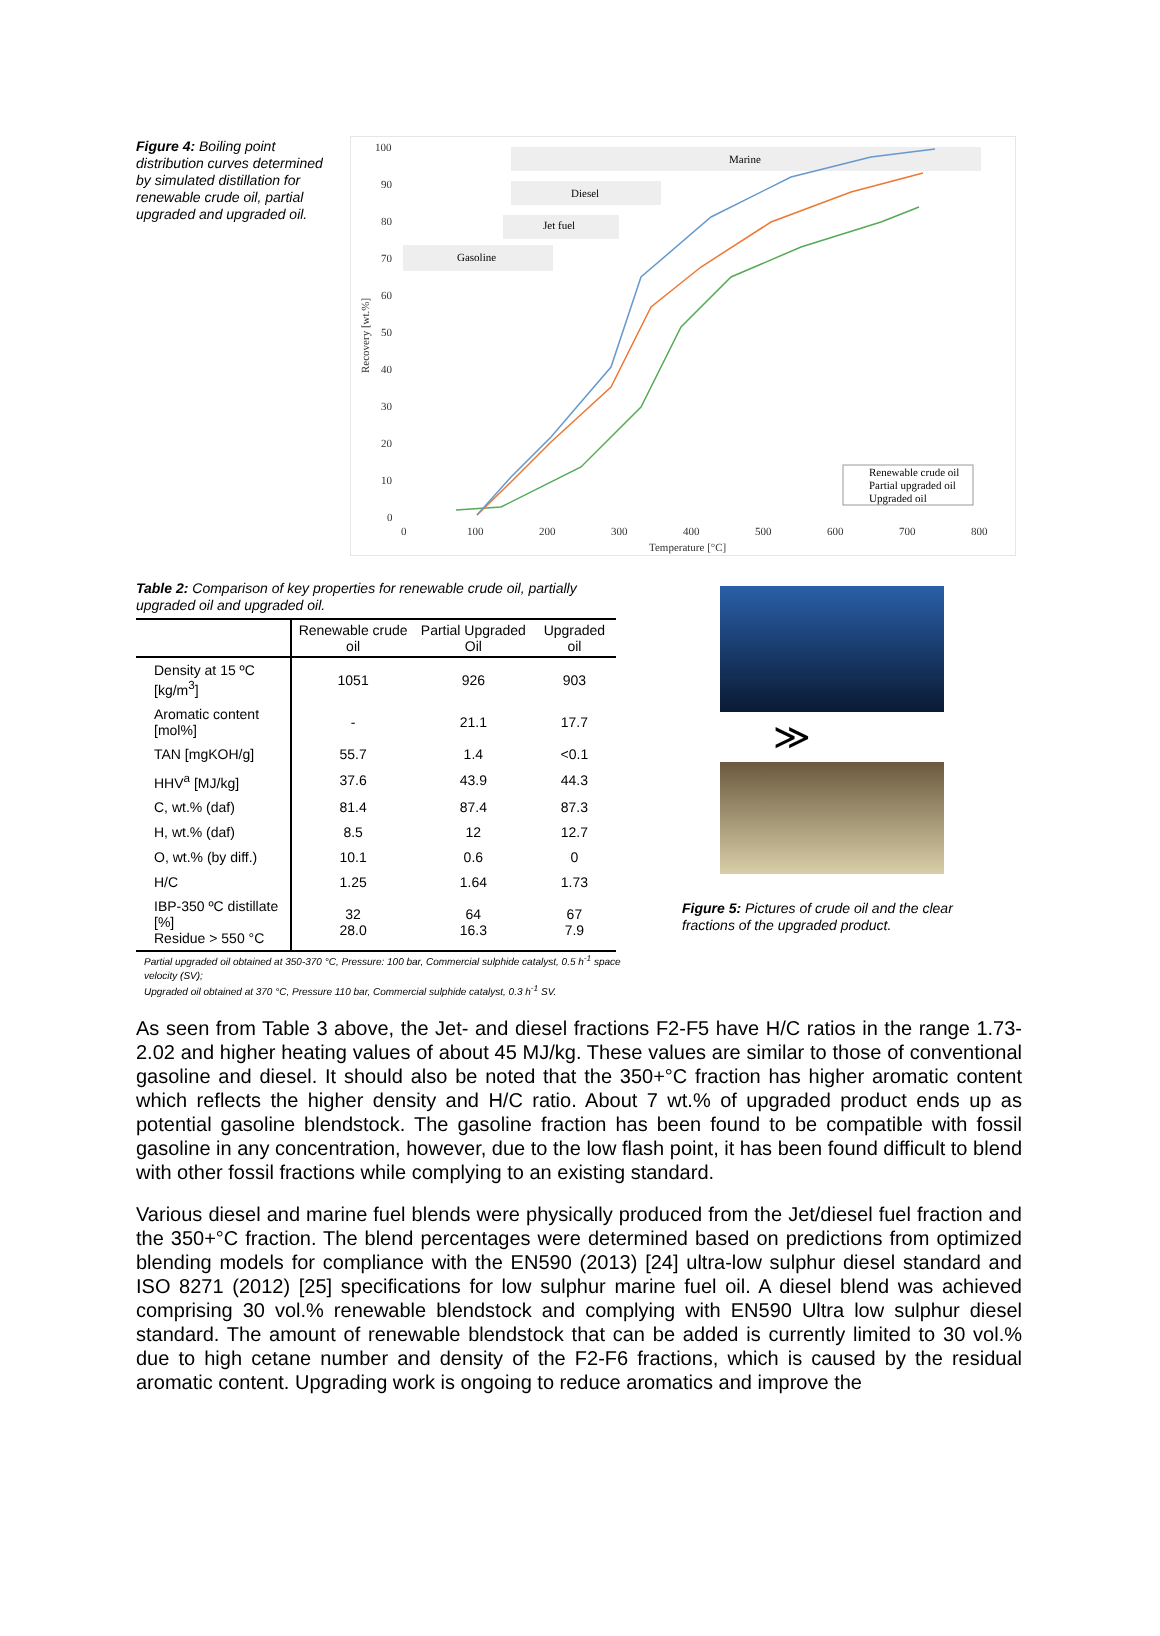Figure 4: Boiling point distribution curves determined by simulated distillation for renewable crude oil, partial upgraded and upgraded oil.
Marine
Diesel
Jet fuel
Gasoline
100
90
80
70
60
50
40
30
20
10
0
0
100
200
300
400
500
600
700
800
Temperature [°C]
Recovery [wt.%]
Renewable crude oil
Partial upgraded oil
Upgraded oil
Table 2: Comparison of key properties for renewable crude oil, partially upgraded oil and upgraded oil.
| | Renewable crude oil | Partial Upgraded Oil | Upgraded oil |
| --- | --- | --- | --- |
| Density at 15 ºC [kg/m<sup>3</sup>] | 1051 | 926 | 903 |
| Aromatic content [mol%] | - | 21.1 | 17.7 |
| TAN [mgKOH/g] | 55.7 | 1.4 | <0.1 |
| HHV<sup>a</sup> [MJ/kg] | 37.6 | 43.9 | 44.3 |
| C, wt.% (daf) | 81.4 | 87.4 | 87.3 |
| H, wt.% (daf) | 8.5 | 12 | 12.7 |
| O, wt.% (by diff.) | 10.1 | 0.6 | 0 |
| H/C | 1.25 | 1.64 | 1.73 |
| IBP-350 ºC distillate [%] Residue > 550 °C | 32 28.0 | 64 16.3 | 67 7.9 |
Partial upgraded oil obtained at 350-370 °C, Pressure: 100 bar, Commercial sulphide catalyst, 0.5 h<sup>-1</sup> space velocity (SV);
Upgraded oil obtained at 370 °C, Pressure 110 bar, Commercial sulphide catalyst, 0.3 h<sup>-1</sup> SV.
≫
Figure 5: Pictures of crude oil and the clear fractions of the upgraded product.
As seen from Table 3 above, the Jet- and diesel fractions F2-F5 have H/C ratios in the range 1.73-2.02 and higher heating values of about 45 MJ/kg. These values are similar to those of conventional gasoline and diesel. It should also be noted that the 350+°C fraction has higher aromatic content which reflects the higher density and H/C ratio. About 7 wt.% of upgraded product ends up as potential gasoline blendstock. The gasoline fraction has been found to be compatible with fossil gasoline in any concentration, however, due to the low flash point, it has been found difficult to blend with other fossil fractions while complying to an existing standard.
Various diesel and marine fuel blends were physically produced from the Jet/diesel fuel fraction and the 350+°C fraction. The blend percentages were determined based on predictions from optimized blending models for compliance with the EN590 (2013) [24] ultra-low sulphur diesel standard and ISO 8271 (2012) [25] specifications for low sulphur marine fuel oil. A diesel blend was achieved comprising 30 vol.% renewable blendstock and complying with EN590 Ultra low sulphur diesel standard. The amount of renewable blendstock that can be added is currently limited to 30 vol.% due to high cetane number and density of the F2-F6 fractions, which is caused by the residual aromatic content. Upgrading work is ongoing to reduce aromatics and improve the